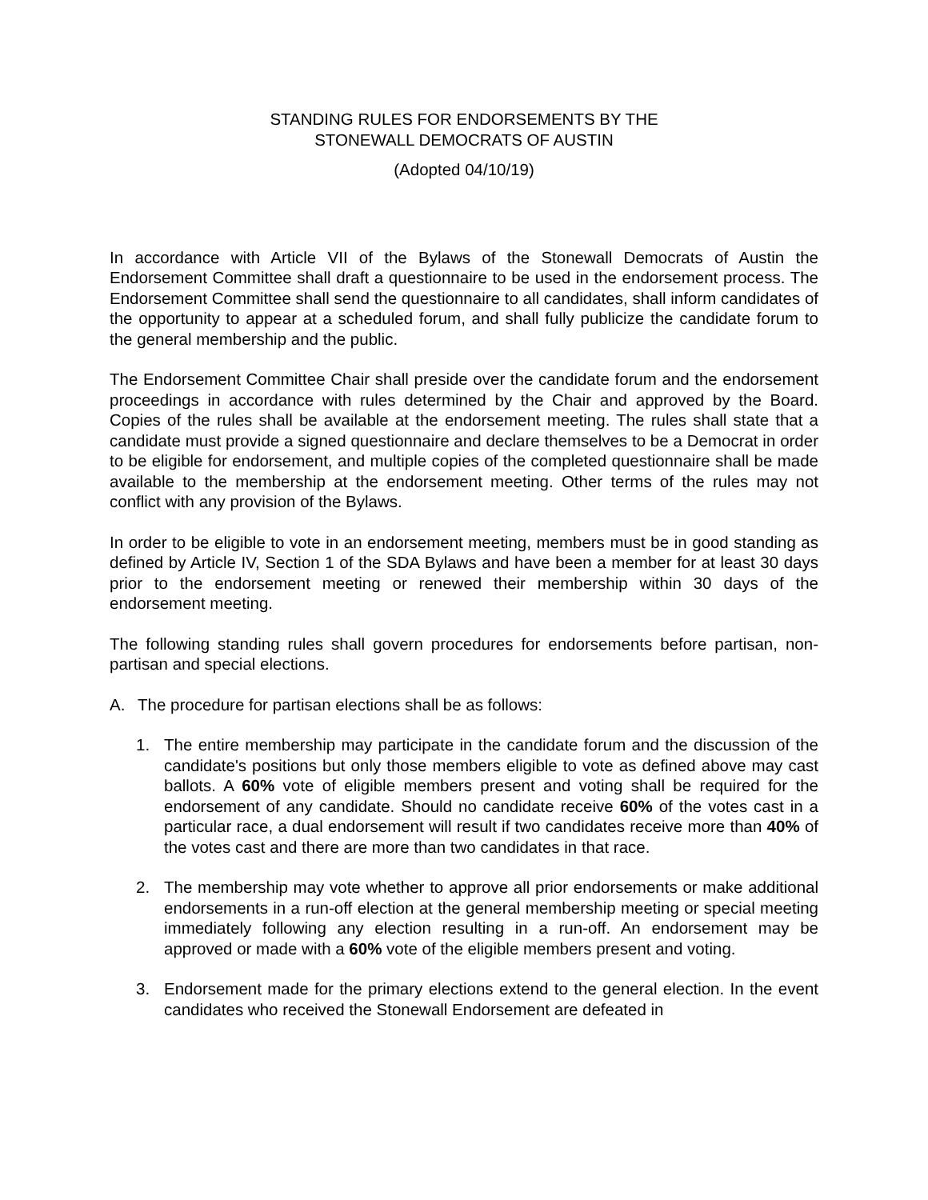STANDING RULES FOR ENDORSEMENTS BY THE
STONEWALL DEMOCRATS OF AUSTIN
(Adopted 04/10/19)
In accordance with Article VII of the Bylaws of the Stonewall Democrats of Austin the Endorsement Committee shall draft a questionnaire to be used in the endorsement process. The Endorsement Committee shall send the questionnaire to all candidates, shall inform candidates of the opportunity to appear at a scheduled forum, and shall fully publicize the candidate forum to the general membership and the public.
The Endorsement Committee Chair shall preside over the candidate forum and the endorsement proceedings in accordance with rules determined by the Chair and approved by the Board. Copies of the rules shall be available at the endorsement meeting. The rules shall state that a candidate must provide a signed questionnaire and declare themselves to be a Democrat in order to be eligible for endorsement, and multiple copies of the completed questionnaire shall be made available to the membership at the endorsement meeting. Other terms of the rules may not conflict with any provision of the Bylaws.
In order to be eligible to vote in an endorsement meeting, members must be in good standing as defined by Article IV, Section 1 of the SDA Bylaws and have been a member for at least 30 days prior to the endorsement meeting or renewed their membership within 30 days of the endorsement meeting.
The following standing rules shall govern procedures for endorsements before partisan, non-partisan and special elections.
A. The procedure for partisan elections shall be as follows:
1. The entire membership may participate in the candidate forum and the discussion of the candidate's positions but only those members eligible to vote as defined above may cast ballots. A 60% vote of eligible members present and voting shall be required for the endorsement of any candidate. Should no candidate receive 60% of the votes cast in a particular race, a dual endorsement will result if two candidates receive more than 40% of the votes cast and there are more than two candidates in that race.
2. The membership may vote whether to approve all prior endorsements or make additional endorsements in a run-off election at the general membership meeting or special meeting immediately following any election resulting in a run-off. An endorsement may be approved or made with a 60% vote of the eligible members present and voting.
3. Endorsement made for the primary elections extend to the general election. In the event candidates who received the Stonewall Endorsement are defeated in